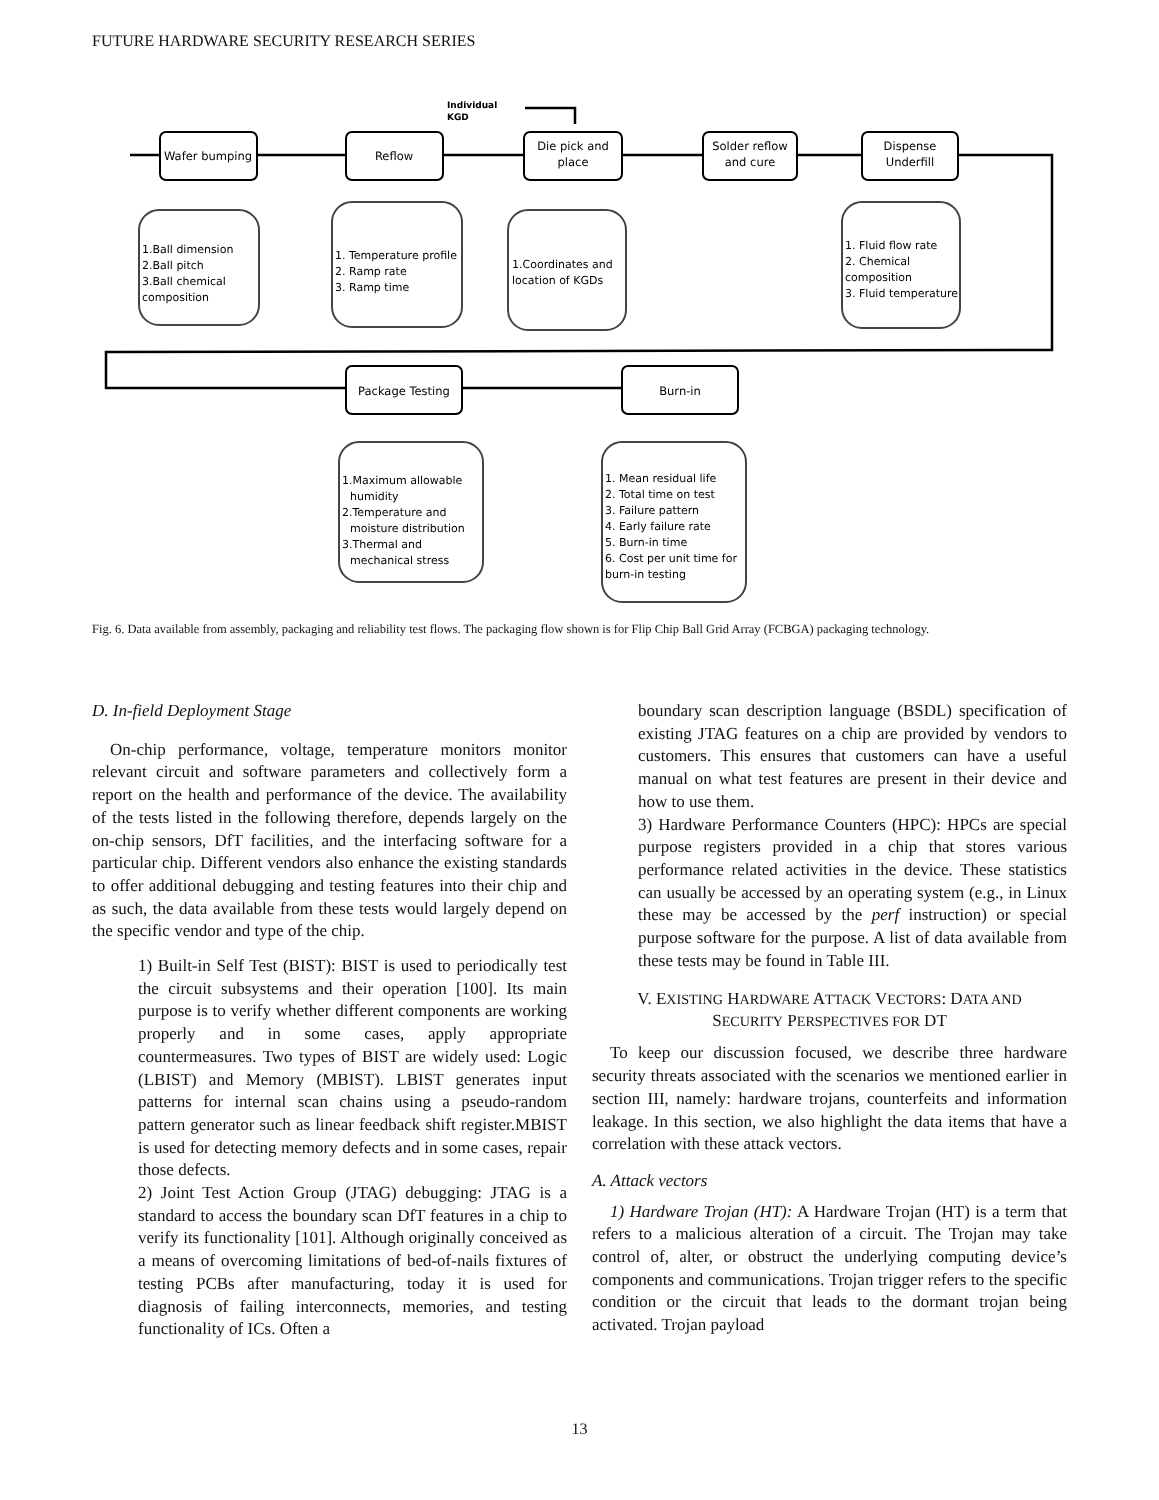FUTURE HARDWARE SECURITY RESEARCH SERIES
Individual
KGD
Wafer bumping
Reflow
Die pick and
place
Solder reflow
and cure
Dispense
Underfill
Package Testing
Burn-in
1.Ball dimension
2.Ball pitch
3.Ball chemical
composition
1. Temperature profile
2. Ramp rate
3. Ramp time
1.Coordinates and
location of KGDs
1. Fluid flow rate
2. Chemical
composition
3. Fluid temperature
1.Maximum allowable
humidity
2.Temperature and
moisture distribution
3.Thermal and
mechanical stress
1. Mean residual life
2. Total time on test
3. Failure pattern
4. Early failure rate
5. Burn-in time
6. Cost per unit time for
burn-in testing
Fig. 6. Data available from assembly, packaging and reliability test flows. The packaging flow shown is for Flip Chip Ball Grid Array (FCBGA) packaging technology.
D. In-field Deployment Stage
On-chip performance, voltage, temperature monitors monitor relevant circuit and software parameters and collectively form a report on the health and performance of the device. The availability of the tests listed in the following therefore, depends largely on the on-chip sensors, DfT facilities, and the interfacing software for a particular chip. Different vendors also enhance the existing standards to offer additional debugging and testing features into their chip and as such, the data available from these tests would largely depend on the specific vendor and type of the chip.
1) Built-in Self Test (BIST): BIST is used to periodically test the circuit subsystems and their operation [100]. Its main purpose is to verify whether different components are working properly and in some cases, apply appropriate countermeasures. Two types of BIST are widely used: Logic (LBIST) and Memory (MBIST). LBIST generates input patterns for internal scan chains using a pseudo-random pattern generator such as linear feedback shift register.MBIST is used for detecting memory defects and in some cases, repair those defects.
2) Joint Test Action Group (JTAG) debugging: JTAG is a standard to access the boundary scan DfT features in a chip to verify its functionality [101]. Although originally conceived as a means of overcoming limitations of bed-of-nails fixtures of testing PCBs after manufacturing, today it is used for diagnosis of failing interconnects, memories, and testing functionality of ICs. Often a
boundary scan description language (BSDL) specification of existing JTAG features on a chip are provided by vendors to customers. This ensures that customers can have a useful manual on what test features are present in their device and how to use them.
3) Hardware Performance Counters (HPC): HPCs are special purpose registers provided in a chip that stores various performance related activities in the device. These statistics can usually be accessed by an operating system (e.g., in Linux these may be accessed by the perf instruction) or special purpose software for the purpose. A list of data available from these tests may be found in Table III.
V. EXISTING HARDWARE ATTACK VECTORS: DATA AND
SECURITY PERSPECTIVES FOR DT
To keep our discussion focused, we describe three hardware security threats associated with the scenarios we mentioned earlier in section III, namely: hardware trojans, counterfeits and information leakage. In this section, we also highlight the data items that have a correlation with these attack vectors.
A. Attack vectors
1) Hardware Trojan (HT): A Hardware Trojan (HT) is a term that refers to a malicious alteration of a circuit. The Trojan may take control of, alter, or obstruct the underlying computing device’s components and communications. Trojan trigger refers to the specific condition or the circuit that leads to the dormant trojan being activated. Trojan payload
13